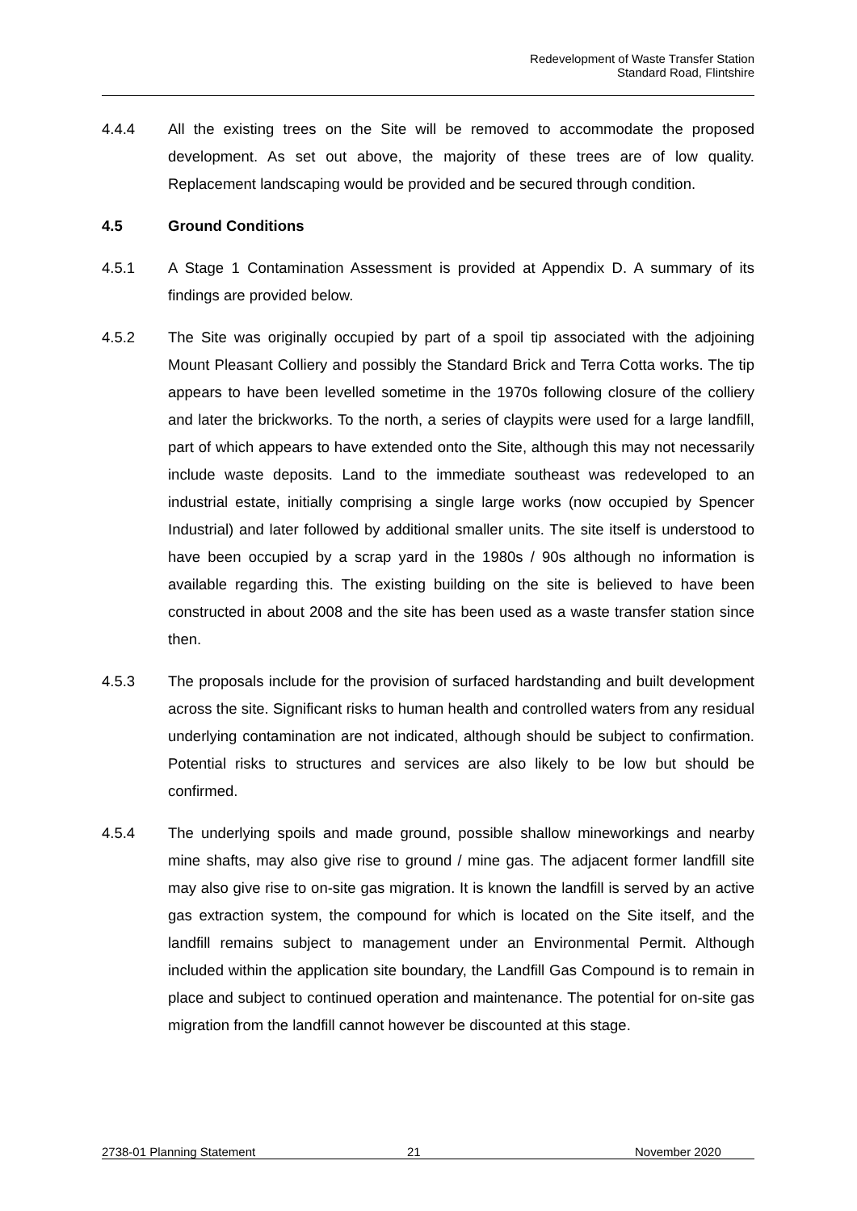Redevelopment of Waste Transfer Station
Standard Road, Flintshire
4.4.4 All the existing trees on the Site will be removed to accommodate the proposed development. As set out above, the majority of these trees are of low quality. Replacement landscaping would be provided and be secured through condition.
4.5 Ground Conditions
4.5.1 A Stage 1 Contamination Assessment is provided at Appendix D. A summary of its findings are provided below.
4.5.2 The Site was originally occupied by part of a spoil tip associated with the adjoining Mount Pleasant Colliery and possibly the Standard Brick and Terra Cotta works. The tip appears to have been levelled sometime in the 1970s following closure of the colliery and later the brickworks. To the north, a series of claypits were used for a large landfill, part of which appears to have extended onto the Site, although this may not necessarily include waste deposits. Land to the immediate southeast was redeveloped to an industrial estate, initially comprising a single large works (now occupied by Spencer Industrial) and later followed by additional smaller units. The site itself is understood to have been occupied by a scrap yard in the 1980s / 90s although no information is available regarding this. The existing building on the site is believed to have been constructed in about 2008 and the site has been used as a waste transfer station since then.
4.5.3 The proposals include for the provision of surfaced hardstanding and built development across the site. Significant risks to human health and controlled waters from any residual underlying contamination are not indicated, although should be subject to confirmation. Potential risks to structures and services are also likely to be low but should be confirmed.
4.5.4 The underlying spoils and made ground, possible shallow mineworkings and nearby mine shafts, may also give rise to ground / mine gas. The adjacent former landfill site may also give rise to on-site gas migration. It is known the landfill is served by an active gas extraction system, the compound for which is located on the Site itself, and the landfill remains subject to management under an Environmental Permit. Although included within the application site boundary, the Landfill Gas Compound is to remain in place and subject to continued operation and maintenance. The potential for on-site gas migration from the landfill cannot however be discounted at this stage.
2738-01 Planning Statement 21 November 2020